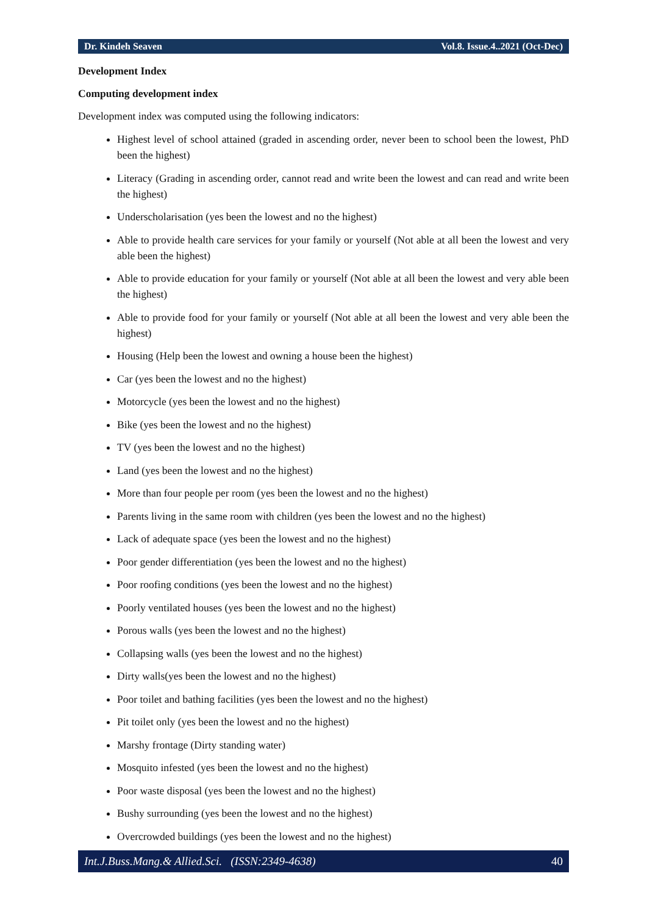Dr. Kindeh Seaven Vol.8. Issue.4..2021 (Oct-Dec)
Development Index
Computing development index
Development index was computed using the following indicators:
Highest level of school attained (graded in ascending order, never been to school been the lowest, PhD been the highest)
Literacy (Grading in ascending order, cannot read and write been the lowest and can read and write been the highest)
Underscholarisation (yes been the lowest and no the highest)
Able to provide health care services for your family or yourself (Not able at all been the lowest and very able been the highest)
Able to provide education for your family or yourself (Not able at all been the lowest and very able been the highest)
Able to provide food for your family or yourself (Not able at all been the lowest and very able been the highest)
Housing (Help been the lowest and owning a house been the highest)
Car (yes been the lowest and no the highest)
Motorcycle (yes been the lowest and no the highest)
Bike (yes been the lowest and no the highest)
TV (yes been the lowest and no the highest)
Land (yes been the lowest and no the highest)
More than four people per room (yes been the lowest and no the highest)
Parents living in the same room with children (yes been the lowest and no the highest)
Lack of adequate space (yes been the lowest and no the highest)
Poor gender differentiation (yes been the lowest and no the highest)
Poor roofing conditions (yes been the lowest and no the highest)
Poorly ventilated houses (yes been the lowest and no the highest)
Porous walls (yes been the lowest and no the highest)
Collapsing walls (yes been the lowest and no the highest)
Dirty walls(yes been the lowest and no the highest)
Poor toilet and bathing facilities (yes been the lowest and no the highest)
Pit toilet only (yes been the lowest and no the highest)
Marshy frontage (Dirty standing water)
Mosquito infested (yes been the lowest and no the highest)
Poor waste disposal (yes been the lowest and no the highest)
Bushy surrounding (yes been the lowest and no the highest)
Overcrowded buildings (yes been the lowest and no the highest)
Int.J.Buss.Mang.& Allied.Sci. (ISSN:2349-4638) 40